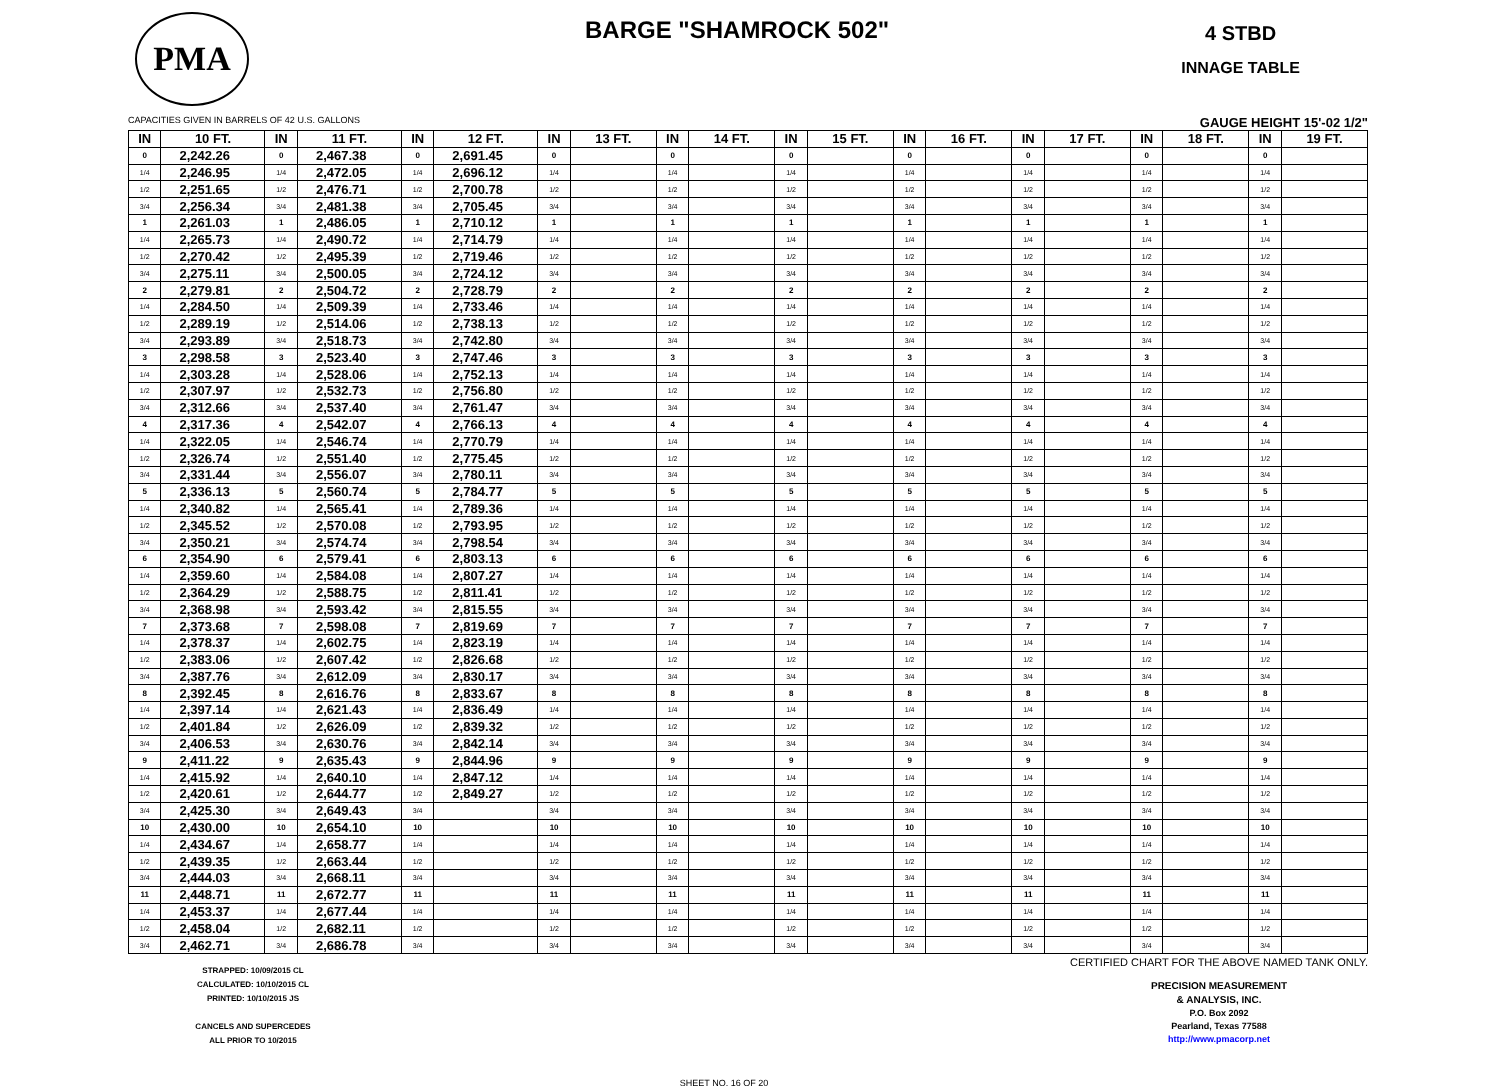PMA
BARGE "SHAMROCK 502"
4 STBD
INNAGE TABLE
CAPACITIES GIVEN IN BARRELS OF 42 U.S. GALLONS GAUGE HEIGHT 15'-02 1/2"
| IN | 10 FT. | IN | 11 FT. | IN | 12 FT. | IN | 13 FT. | IN | 14 FT. | IN | 15 FT. | IN | 16 FT. | IN | 17 FT. | IN | 18 FT. | IN | 19 FT. |
| --- | --- | --- | --- | --- | --- | --- | --- | --- | --- | --- | --- | --- | --- | --- | --- | --- | --- | --- | --- |
| 0 | 2,242.26 | 0 | 2,467.38 | 0 | 2,691.45 | 0 | | 0 | | 0 | | 0 | | 0 | | 0 | | 0 | |
| 1/4 | 2,246.95 | 1/4 | 2,472.05 | 1/4 | 2,696.12 | 1/4 | | 1/4 | | 1/4 | | 1/4 | | 1/4 | | 1/4 | | 1/4 | |
| 1/2 | 2,251.65 | 1/2 | 2,476.71 | 1/2 | 2,700.78 | 1/2 | | 1/2 | | 1/2 | | 1/2 | | 1/2 | | 1/2 | | 1/2 | |
| 3/4 | 2,256.34 | 3/4 | 2,481.38 | 3/4 | 2,705.45 | 3/4 | | 3/4 | | 3/4 | | 3/4 | | 3/4 | | 3/4 | | 3/4 | |
| 1 | 2,261.03 | 1 | 2,486.05 | 1 | 2,710.12 | 1 | | 1 | | 1 | | 1 | | 1 | | 1 | | 1 | |
| 1/4 | 2,265.73 | 1/4 | 2,490.72 | 1/4 | 2,714.79 | 1/4 | | 1/4 | | 1/4 | | 1/4 | | 1/4 | | 1/4 | | 1/4 | |
| 1/2 | 2,270.42 | 1/2 | 2,495.39 | 1/2 | 2,719.46 | 1/2 | | 1/2 | | 1/2 | | 1/2 | | 1/2 | | 1/2 | | 1/2 | |
| 3/4 | 2,275.11 | 3/4 | 2,500.05 | 3/4 | 2,724.12 | 3/4 | | 3/4 | | 3/4 | | 3/4 | | 3/4 | | 3/4 | | 3/4 | |
| 2 | 2,279.81 | 2 | 2,504.72 | 2 | 2,728.79 | 2 | | 2 | | 2 | | 2 | | 2 | | 2 | | 2 | |
| 1/4 | 2,284.50 | 1/4 | 2,509.39 | 1/4 | 2,733.46 | 1/4 | | 1/4 | | 1/4 | | 1/4 | | 1/4 | | 1/4 | | 1/4 | |
| 1/2 | 2,289.19 | 1/2 | 2,514.06 | 1/2 | 2,738.13 | 1/2 | | 1/2 | | 1/2 | | 1/2 | | 1/2 | | 1/2 | | 1/2 | |
| 3/4 | 2,293.89 | 3/4 | 2,518.73 | 3/4 | 2,742.80 | 3/4 | | 3/4 | | 3/4 | | 3/4 | | 3/4 | | 3/4 | | 3/4 | |
| 3 | 2,298.58 | 3 | 2,523.40 | 3 | 2,747.46 | 3 | | 3 | | 3 | | 3 | | 3 | | 3 | | 3 | |
| 1/4 | 2,303.28 | 1/4 | 2,528.06 | 1/4 | 2,752.13 | 1/4 | | 1/4 | | 1/4 | | 1/4 | | 1/4 | | 1/4 | | 1/4 | |
| 1/2 | 2,307.97 | 1/2 | 2,532.73 | 1/2 | 2,756.80 | 1/2 | | 1/2 | | 1/2 | | 1/2 | | 1/2 | | 1/2 | | 1/2 | |
| 3/4 | 2,312.66 | 3/4 | 2,537.40 | 3/4 | 2,761.47 | 3/4 | | 3/4 | | 3/4 | | 3/4 | | 3/4 | | 3/4 | | 3/4 | |
| 4 | 2,317.36 | 4 | 2,542.07 | 4 | 2,766.13 | 4 | | 4 | | 4 | | 4 | | 4 | | 4 | | 4 | |
| 1/4 | 2,322.05 | 1/4 | 2,546.74 | 1/4 | 2,770.79 | 1/4 | | 1/4 | | 1/4 | | 1/4 | | 1/4 | | 1/4 | | 1/4 | |
| 1/2 | 2,326.74 | 1/2 | 2,551.40 | 1/2 | 2,775.45 | 1/2 | | 1/2 | | 1/2 | | 1/2 | | 1/2 | | 1/2 | | 1/2 | |
| 3/4 | 2,331.44 | 3/4 | 2,556.07 | 3/4 | 2,780.11 | 3/4 | | 3/4 | | 3/4 | | 3/4 | | 3/4 | | 3/4 | | 3/4 | |
| 5 | 2,336.13 | 5 | 2,560.74 | 5 | 2,784.77 | 5 | | 5 | | 5 | | 5 | | 5 | | 5 | | 5 | |
| 1/4 | 2,340.82 | 1/4 | 2,565.41 | 1/4 | 2,789.36 | 1/4 | | 1/4 | | 1/4 | | 1/4 | | 1/4 | | 1/4 | | 1/4 | |
| 1/2 | 2,345.52 | 1/2 | 2,570.08 | 1/2 | 2,793.95 | 1/2 | | 1/2 | | 1/2 | | 1/2 | | 1/2 | | 1/2 | | 1/2 | |
| 3/4 | 2,350.21 | 3/4 | 2,574.74 | 3/4 | 2,798.54 | 3/4 | | 3/4 | | 3/4 | | 3/4 | | 3/4 | | 3/4 | | 3/4 | |
| 6 | 2,354.90 | 6 | 2,579.41 | 6 | 2,803.13 | 6 | | 6 | | 6 | | 6 | | 6 | | 6 | | 6 | |
| 1/4 | 2,359.60 | 1/4 | 2,584.08 | 1/4 | 2,807.27 | 1/4 | | 1/4 | | 1/4 | | 1/4 | | 1/4 | | 1/4 | | 1/4 | |
| 1/2 | 2,364.29 | 1/2 | 2,588.75 | 1/2 | 2,811.41 | 1/2 | | 1/2 | | 1/2 | | 1/2 | | 1/2 | | 1/2 | | 1/2 | |
| 3/4 | 2,368.98 | 3/4 | 2,593.42 | 3/4 | 2,815.55 | 3/4 | | 3/4 | | 3/4 | | 3/4 | | 3/4 | | 3/4 | | 3/4 | |
| 7 | 2,373.68 | 7 | 2,598.08 | 7 | 2,819.69 | 7 | | 7 | | 7 | | 7 | | 7 | | 7 | | 7 | |
| 1/4 | 2,378.37 | 1/4 | 2,602.75 | 1/4 | 2,823.19 | 1/4 | | 1/4 | | 1/4 | | 1/4 | | 1/4 | | 1/4 | | 1/4 | |
| 1/2 | 2,383.06 | 1/2 | 2,607.42 | 1/2 | 2,826.68 | 1/2 | | 1/2 | | 1/2 | | 1/2 | | 1/2 | | 1/2 | | 1/2 | |
| 3/4 | 2,387.76 | 3/4 | 2,612.09 | 3/4 | 2,830.17 | 3/4 | | 3/4 | | 3/4 | | 3/4 | | 3/4 | | 3/4 | | 3/4 | |
| 8 | 2,392.45 | 8 | 2,616.76 | 8 | 2,833.67 | 8 | | 8 | | 8 | | 8 | | 8 | | 8 | | 8 | |
| 1/4 | 2,397.14 | 1/4 | 2,621.43 | 1/4 | 2,836.49 | 1/4 | | 1/4 | | 1/4 | | 1/4 | | 1/4 | | 1/4 | | 1/4 | |
| 1/2 | 2,401.84 | 1/2 | 2,626.09 | 1/2 | 2,839.32 | 1/2 | | 1/2 | | 1/2 | | 1/2 | | 1/2 | | 1/2 | | 1/2 | |
| 3/4 | 2,406.53 | 3/4 | 2,630.76 | 3/4 | 2,842.14 | 3/4 | | 3/4 | | 3/4 | | 3/4 | | 3/4 | | 3/4 | | 3/4 | |
| 9 | 2,411.22 | 9 | 2,635.43 | 9 | 2,844.96 | 9 | | 9 | | 9 | | 9 | | 9 | | 9 | | 9 | |
| 1/4 | 2,415.92 | 1/4 | 2,640.10 | 1/4 | 2,847.12 | 1/4 | | 1/4 | | 1/4 | | 1/4 | | 1/4 | | 1/4 | | 1/4 | |
| 1/2 | 2,420.61 | 1/2 | 2,644.77 | 1/2 | 2,849.27 | 1/2 | | 1/2 | | 1/2 | | 1/2 | | 1/2 | | 1/2 | | 1/2 | |
| 3/4 | 2,425.30 | 3/4 | 2,649.43 | 3/4 | | 3/4 | | 3/4 | | 3/4 | | 3/4 | | 3/4 | | 3/4 | | 3/4 | |
| 10 | 2,430.00 | 10 | 2,654.10 | 10 | | 10 | | 10 | | 10 | | 10 | | 10 | | 10 | | 10 | |
| 1/4 | 2,434.67 | 1/4 | 2,658.77 | 1/4 | | 1/4 | | 1/4 | | 1/4 | | 1/4 | | 1/4 | | 1/4 | | 1/4 | |
| 1/2 | 2,439.35 | 1/2 | 2,663.44 | 1/2 | | 1/2 | | 1/2 | | 1/2 | | 1/2 | | 1/2 | | 1/2 | | 1/2 | |
| 3/4 | 2,444.03 | 3/4 | 2,668.11 | 3/4 | | 3/4 | | 3/4 | | 3/4 | | 3/4 | | 3/4 | | 3/4 | | 3/4 | |
| 11 | 2,448.71 | 11 | 2,672.77 | 11 | | 11 | | 11 | | 11 | | 11 | | 11 | | 11 | | 11 | |
| 1/4 | 2,453.37 | 1/4 | 2,677.44 | 1/4 | | 1/4 | | 1/4 | | 1/4 | | 1/4 | | 1/4 | | 1/4 | | 1/4 | |
| 1/2 | 2,458.04 | 1/2 | 2,682.11 | 1/2 | | 1/2 | | 1/2 | | 1/2 | | 1/2 | | 1/2 | | 1/2 | | 1/2 | |
| 3/4 | 2,462.71 | 3/4 | 2,686.78 | 3/4 | | 3/4 | | 3/4 | | 3/4 | | 3/4 | | 3/4 | | 3/4 | | 3/4 | |
STRAPPED: 10/09/2015 CL
CALCULATED: 10/10/2015 CL
PRINTED: 10/10/2015 JS
CANCELS AND SUPERCEDES
ALL PRIOR TO 10/2015
SHEET NO. 16 OF 20
CERTIFIED CHART FOR THE ABOVE NAMED TANK ONLY.
PRECISION MEASUREMENT
& ANALYSIS, INC.
P.O. Box 2092
Pearland, Texas 77588
http://www.pmacorp.net